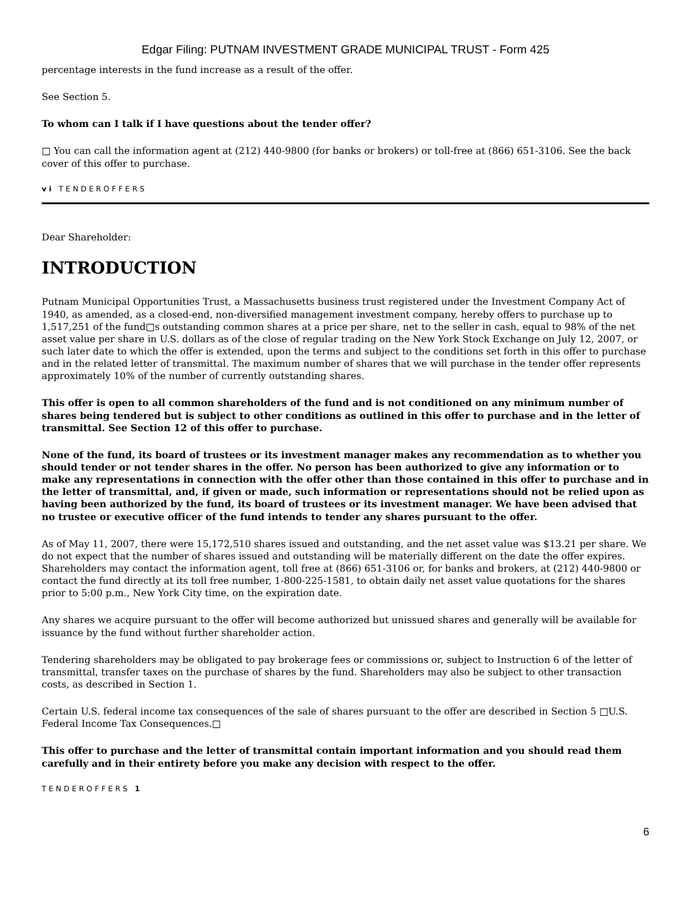Edgar Filing: PUTNAM INVESTMENT GRADE MUNICIPAL TRUST - Form 425
percentage interests in the fund increase as a result of the offer.
See Section 5.
To whom can I talk if I have questions about the tender offer?
□ You can call the information agent at (212) 440-9800 (for banks or brokers) or toll-free at (866) 651-3106. See the back cover of this offer to purchase.
vi TENDEROFFERS
Dear Shareholder:
INTRODUCTION
Putnam Municipal Opportunities Trust, a Massachusetts business trust registered under the Investment Company Act of 1940, as amended, as a closed-end, non-diversified management investment company, hereby offers to purchase up to 1,517,251 of the fund□s outstanding common shares at a price per share, net to the seller in cash, equal to 98% of the net asset value per share in U.S. dollars as of the close of regular trading on the New York Stock Exchange on July 12, 2007, or such later date to which the offer is extended, upon the terms and subject to the conditions set forth in this offer to purchase and in the related letter of transmittal. The maximum number of shares that we will purchase in the tender offer represents approximately 10% of the number of currently outstanding shares.
This offer is open to all common shareholders of the fund and is not conditioned on any minimum number of shares being tendered but is subject to other conditions as outlined in this offer to purchase and in the letter of transmittal. See Section 12 of this offer to purchase.
None of the fund, its board of trustees or its investment manager makes any recommendation as to whether you should tender or not tender shares in the offer. No person has been authorized to give any information or to make any representations in connection with the offer other than those contained in this offer to purchase and in the letter of transmittal, and, if given or made, such information or representations should not be relied upon as having been authorized by the fund, its board of trustees or its investment manager. We have been advised that no trustee or executive officer of the fund intends to tender any shares pursuant to the offer.
As of May 11, 2007, there were 15,172,510 shares issued and outstanding, and the net asset value was $13.21 per share. We do not expect that the number of shares issued and outstanding will be materially different on the date the offer expires. Shareholders may contact the information agent, toll free at (866) 651-3106 or, for banks and brokers, at (212) 440-9800 or contact the fund directly at its toll free number, 1-800-225-1581, to obtain daily net asset value quotations for the shares prior to 5:00 p.m., New York City time, on the expiration date.
Any shares we acquire pursuant to the offer will become authorized but unissued shares and generally will be available for issuance by the fund without further shareholder action.
Tendering shareholders may be obligated to pay brokerage fees or commissions or, subject to Instruction 6 of the letter of transmittal, transfer taxes on the purchase of shares by the fund. Shareholders may also be subject to other transaction costs, as described in Section 1.
Certain U.S. federal income tax consequences of the sale of shares pursuant to the offer are described in Section 5 □U.S. Federal Income Tax Consequences.□
This offer to purchase and the letter of transmittal contain important information and you should read them carefully and in their entirety before you make any decision with respect to the offer.
TENDEROFFERS 1
6